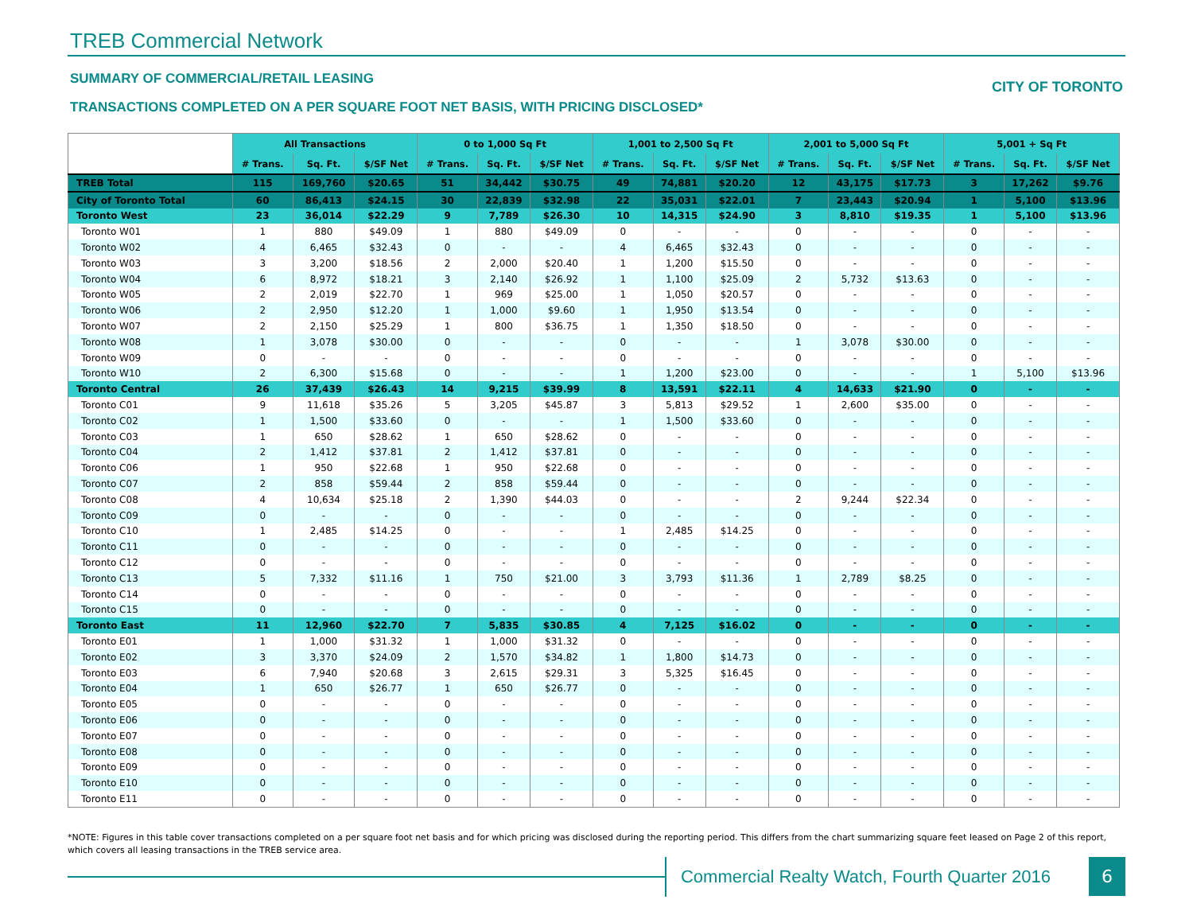TREB Commercial Network
SUMMARY OF COMMERCIAL/RETAIL LEASING
TRANSACTIONS COMPLETED ON A PER SQUARE FOOT NET BASIS, WITH PRICING DISCLOSED*
CITY OF TORONTO
| | All Transactions | | | 0 to 1,000 Sq Ft | | | 1,001 to 2,500 Sq Ft | | | 2,001 to 5,000 Sq Ft | | | 5,001 + Sq Ft | | |
| --- | --- | --- | --- | --- | --- | --- | --- | --- | --- | --- | --- | --- | --- | --- | --- |
| | # Trans. | Sq. Ft. | $/SF Net | # Trans. | Sq. Ft. | $/SF Net | # Trans. | Sq. Ft. | $/SF Net | # Trans. | Sq. Ft. | $/SF Net | # Trans. | Sq. Ft. | $/SF Net |
| TREB Total | 115 | 169,760 | $20.65 | 51 | 34,442 | $30.75 | 49 | 74,881 | $20.20 | 12 | 43,175 | $17.73 | 3 | 17,262 | $9.76 |
| City of Toronto Total | 60 | 86,413 | $24.15 | 30 | 22,839 | $32.98 | 22 | 35,031 | $22.01 | 7 | 23,443 | $20.94 | 1 | 5,100 | $13.96 |
| Toronto West | 23 | 36,014 | $22.29 | 9 | 7,789 | $26.30 | 10 | 14,315 | $24.90 | 3 | 8,810 | $19.35 | 1 | 5,100 | $13.96 |
| Toronto W01 | 1 | 880 | $49.09 | 1 | 880 | $49.09 | 0 | - | - | 0 | - | - | 0 | - | - |
| Toronto W02 | 4 | 6,465 | $32.43 | 0 | - | - | 4 | 6,465 | $32.43 | 0 | - | - | 0 | - | - |
| Toronto W03 | 3 | 3,200 | $18.56 | 2 | 2,000 | $20.40 | 1 | 1,200 | $15.50 | 0 | - | - | 0 | - | - |
| Toronto W04 | 6 | 8,972 | $18.21 | 3 | 2,140 | $26.92 | 1 | 1,100 | $25.09 | 2 | 5,732 | $13.63 | 0 | - | - |
| Toronto W05 | 2 | 2,019 | $22.70 | 1 | 969 | $25.00 | 1 | 1,050 | $20.57 | 0 | - | - | 0 | - | - |
| Toronto W06 | 2 | 2,950 | $12.20 | 1 | 1,000 | $9.60 | 1 | 1,950 | $13.54 | 0 | - | - | 0 | - | - |
| Toronto W07 | 2 | 2,150 | $25.29 | 1 | 800 | $36.75 | 1 | 1,350 | $18.50 | 0 | - | - | 0 | - | - |
| Toronto W08 | 1 | 3,078 | $30.00 | 0 | - | - | 0 | - | - | 1 | 3,078 | $30.00 | 0 | - | - |
| Toronto W09 | 0 | - | - | 0 | - | - | 0 | - | - | 0 | - | - | 0 | - | - |
| Toronto W10 | 2 | 6,300 | $15.68 | 0 | - | - | 1 | 1,200 | $23.00 | 0 | - | - | 1 | 5,100 | $13.96 |
| Toronto Central | 26 | 37,439 | $26.43 | 14 | 9,215 | $39.99 | 8 | 13,591 | $22.11 | 4 | 14,633 | $21.90 | 0 | - | - |
| Toronto C01 | 9 | 11,618 | $35.26 | 5 | 3,205 | $45.87 | 3 | 5,813 | $29.52 | 1 | 2,600 | $35.00 | 0 | - | - |
| Toronto C02 | 1 | 1,500 | $33.60 | 0 | - | - | 1 | 1,500 | $33.60 | 0 | - | - | 0 | - | - |
| Toronto C03 | 1 | 650 | $28.62 | 1 | 650 | $28.62 | 0 | - | - | 0 | - | - | 0 | - | - |
| Toronto C04 | 2 | 1,412 | $37.81 | 2 | 1,412 | $37.81 | 0 | - | - | 0 | - | - | 0 | - | - |
| Toronto C06 | 1 | 950 | $22.68 | 1 | 950 | $22.68 | 0 | - | - | 0 | - | - | 0 | - | - |
| Toronto C07 | 2 | 858 | $59.44 | 2 | 858 | $59.44 | 0 | - | - | 0 | - | - | 0 | - | - |
| Toronto C08 | 4 | 10,634 | $25.18 | 2 | 1,390 | $44.03 | 0 | - | - | 2 | 9,244 | $22.34 | 0 | - | - |
| Toronto C09 | 0 | - | - | 0 | - | - | 0 | - | - | 0 | - | - | 0 | - | - |
| Toronto C10 | 1 | 2,485 | $14.25 | 0 | - | - | 1 | 2,485 | $14.25 | 0 | - | - | 0 | - | - |
| Toronto C11 | 0 | - | - | 0 | - | - | 0 | - | - | 0 | - | - | 0 | - | - |
| Toronto C12 | 0 | - | - | 0 | - | - | 0 | - | - | 0 | - | - | 0 | - | - |
| Toronto C13 | 5 | 7,332 | $11.16 | 1 | 750 | $21.00 | 3 | 3,793 | $11.36 | 1 | 2,789 | $8.25 | 0 | - | - |
| Toronto C14 | 0 | - | - | 0 | - | - | 0 | - | - | 0 | - | - | 0 | - | - |
| Toronto C15 | 0 | - | - | 0 | - | - | 0 | - | - | 0 | - | - | 0 | - | - |
| Toronto East | 11 | 12,960 | $22.70 | 7 | 5,835 | $30.85 | 4 | 7,125 | $16.02 | 0 | - | - | 0 | - | - |
| Toronto E01 | 1 | 1,000 | $31.32 | 1 | 1,000 | $31.32 | 0 | - | - | 0 | - | - | 0 | - | - |
| Toronto E02 | 3 | 3,370 | $24.09 | 2 | 1,570 | $34.82 | 1 | 1,800 | $14.73 | 0 | - | - | 0 | - | - |
| Toronto E03 | 6 | 7,940 | $20.68 | 3 | 2,615 | $29.31 | 3 | 5,325 | $16.45 | 0 | - | - | 0 | - | - |
| Toronto E04 | 1 | 650 | $26.77 | 1 | 650 | $26.77 | 0 | - | - | 0 | - | - | 0 | - | - |
| Toronto E05 | 0 | - | - | 0 | - | - | 0 | - | - | 0 | - | - | 0 | - | - |
| Toronto E06 | 0 | - | - | 0 | - | - | 0 | - | - | 0 | - | - | 0 | - | - |
| Toronto E07 | 0 | - | - | 0 | - | - | 0 | - | - | 0 | - | - | 0 | - | - |
| Toronto E08 | 0 | - | - | 0 | - | - | 0 | - | - | 0 | - | - | 0 | - | - |
| Toronto E09 | 0 | - | - | 0 | - | - | 0 | - | - | 0 | - | - | 0 | - | - |
| Toronto E10 | 0 | - | - | 0 | - | - | 0 | - | - | 0 | - | - | 0 | - | - |
| Toronto E11 | 0 | - | - | 0 | - | - | 0 | - | - | 0 | - | - | 0 | - | - |
*NOTE: Figures in this table cover transactions completed on a per square foot net basis and for which pricing was disclosed during the reporting period. This differs from the chart summarizing square feet leased on Page 2 of this report, which covers all leasing transactions in the TREB service area.
Commercial Realty Watch, Fourth Quarter 2016
6